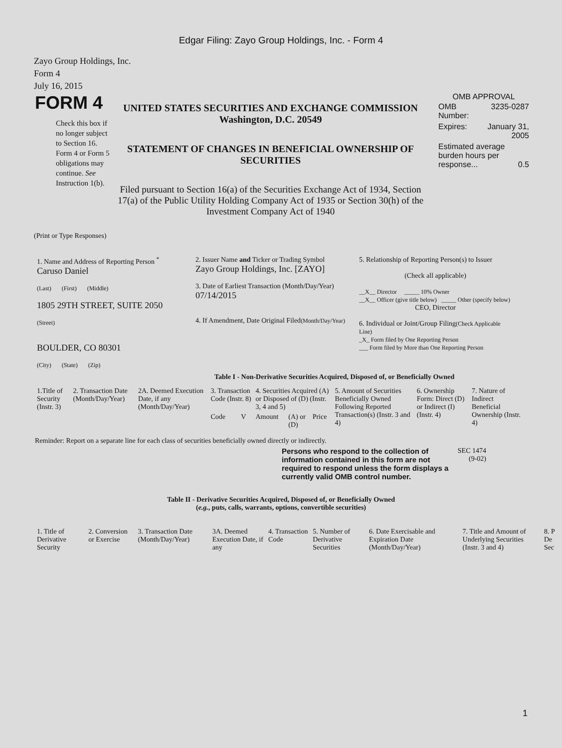Edgar Filing: Zayo Group Holdings, Inc. - Form 4
Zayo Group Holdings, Inc.
Form 4
July 16, 2015
FORM 4
Check this box if no longer subject to Section 16. Form 4 or Form 5 obligations may continue. See Instruction 1(b).
UNITED STATES SECURITIES AND EXCHANGE COMMISSION
Washington, D.C. 20549
STATEMENT OF CHANGES IN BENEFICIAL OWNERSHIP OF SECURITIES
Filed pursuant to Section 16(a) of the Securities Exchange Act of 1934, Section 17(a) of the Public Utility Holding Company Act of 1935 or Section 30(h) of the Investment Company Act of 1940
OMB APPROVAL
| OMB Number: | 3235-0287 |
| Expires: | January 31, 2005 |
| Estimated average burden hours per response... 0.5 | |
(Print or Type Responses)
| 1. Name and Address of Reporting Person <sup>*</sup> Caruso Daniel (Last) (First) (Middle) 1805 29TH STREET, SUITE 2050 (Street) BOULDER, CO 80301 (City) (State) (Zip) | 2. Issuer Name and Ticker or Trading Symbol Zayo Group Holdings, Inc. [ZAYO] 3. Date of Earliest Transaction (Month/Day/Year) 07/14/2015 4. If Amendment, Date Original Filed (Month/Day/Year) | 5. Relationship of Reporting Person(s) to Issuer (Check all applicable) __X__ Director _____ 10% Owner __X__ Officer (give title below) _____ Other (specify below) CEO, Director 6. Individual or Joint/Group Filing (Check Applicable Line) _X_ Form filed by One Reporting Person ___ Form filed by More than One Reporting Person |
Table I - Non-Derivative Securities Acquired, Disposed of, or Beneficially Owned
| 1.Title of Security (Instr. 3) | 2. Transaction Date (Month/Day/Year) | 2A. Deemed Execution Date, if any (Month/Day/Year) | 3. Transaction Code (Instr. 8) | | 4. Securities Acquired (A) or Disposed of (D) (Instr. 3, 4 and 5) | | | 5. Amount of Securities Beneficially Owned Following Reported Transaction(s) (Instr. 3 and 4) | 6. Ownership Form: Direct (D) or Indirect (I) (Instr. 4) | 7. Nature of Indirect Beneficial Ownership (Instr. 4) |
| --- | --- | --- | --- | --- | --- | --- | --- | --- | --- | --- |
| | | | Code | V | Amount | (A) or (D) | Price | | | |
Reminder: Report on a separate line for each class of securities beneficially owned directly or indirectly.
Persons who respond to the collection of information contained in this form are not required to respond unless the form displays a currently valid OMB control number.
SEC 1474
(9-02)
Table II - Derivative Securities Acquired, Disposed of, or Beneficially Owned
(e.g., puts, calls, warrants, options, convertible securities)
| 1. Title of Derivative Security | 2. Conversion or Exercise | 3. Transaction Date (Month/Day/Year) | 3A. Deemed Execution Date, if any | 4. Transaction Code | 5. Number of Derivative Securities | 6. Date Exercisable and Expiration Date (Month/Day/Year) | 7. Title and Amount of Underlying Securities (Instr. 3 and 4) | 8. P De Sec |
| --- | --- | --- | --- | --- | --- | --- | --- | --- |
1